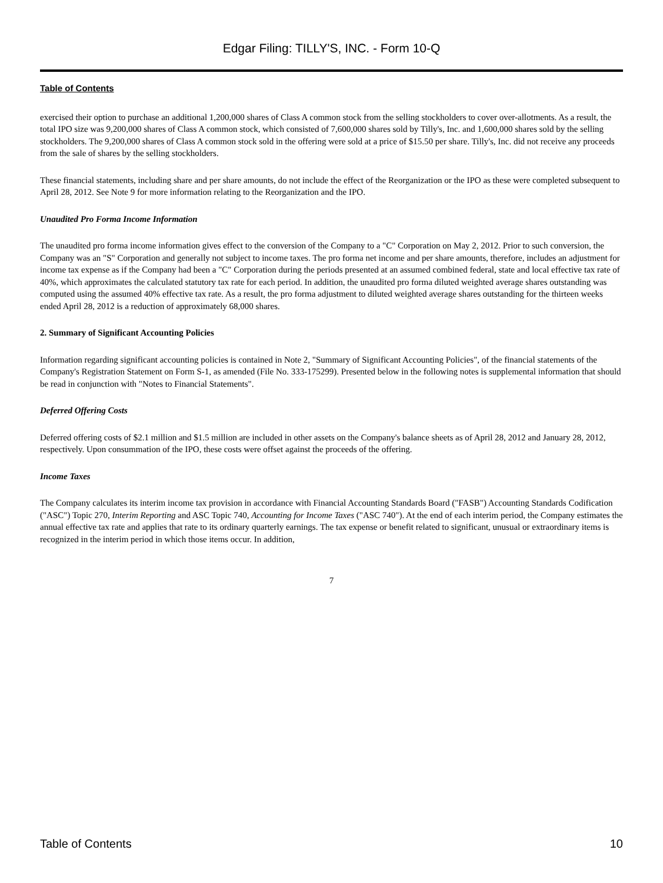Edgar Filing: TILLY'S, INC. - Form 10-Q
Table of Contents
exercised their option to purchase an additional 1,200,000 shares of Class A common stock from the selling stockholders to cover over-allotments. As a result, the total IPO size was 9,200,000 shares of Class A common stock, which consisted of 7,600,000 shares sold by Tilly's, Inc. and 1,600,000 shares sold by the selling stockholders. The 9,200,000 shares of Class A common stock sold in the offering were sold at a price of $15.50 per share. Tilly's, Inc. did not receive any proceeds from the sale of shares by the selling stockholders.
These financial statements, including share and per share amounts, do not include the effect of the Reorganization or the IPO as these were completed subsequent to April 28, 2012. See Note 9 for more information relating to the Reorganization and the IPO.
Unaudited Pro Forma Income Information
The unaudited pro forma income information gives effect to the conversion of the Company to a "C" Corporation on May 2, 2012. Prior to such conversion, the Company was an "S" Corporation and generally not subject to income taxes. The pro forma net income and per share amounts, therefore, includes an adjustment for income tax expense as if the Company had been a "C" Corporation during the periods presented at an assumed combined federal, state and local effective tax rate of 40%, which approximates the calculated statutory tax rate for each period. In addition, the unaudited pro forma diluted weighted average shares outstanding was computed using the assumed 40% effective tax rate. As a result, the pro forma adjustment to diluted weighted average shares outstanding for the thirteen weeks ended April 28, 2012 is a reduction of approximately 68,000 shares.
2. Summary of Significant Accounting Policies
Information regarding significant accounting policies is contained in Note 2, "Summary of Significant Accounting Policies", of the financial statements of the Company's Registration Statement on Form S-1, as amended (File No. 333-175299). Presented below in the following notes is supplemental information that should be read in conjunction with "Notes to Financial Statements".
Deferred Offering Costs
Deferred offering costs of $2.1 million and $1.5 million are included in other assets on the Company's balance sheets as of April 28, 2012 and January 28, 2012, respectively. Upon consummation of the IPO, these costs were offset against the proceeds of the offering.
Income Taxes
The Company calculates its interim income tax provision in accordance with Financial Accounting Standards Board ("FASB") Accounting Standards Codification ("ASC") Topic 270, Interim Reporting and ASC Topic 740, Accounting for Income Taxes ("ASC 740"). At the end of each interim period, the Company estimates the annual effective tax rate and applies that rate to its ordinary quarterly earnings. The tax expense or benefit related to significant, unusual or extraordinary items is recognized in the interim period in which those items occur. In addition,
7
Table of Contents 10